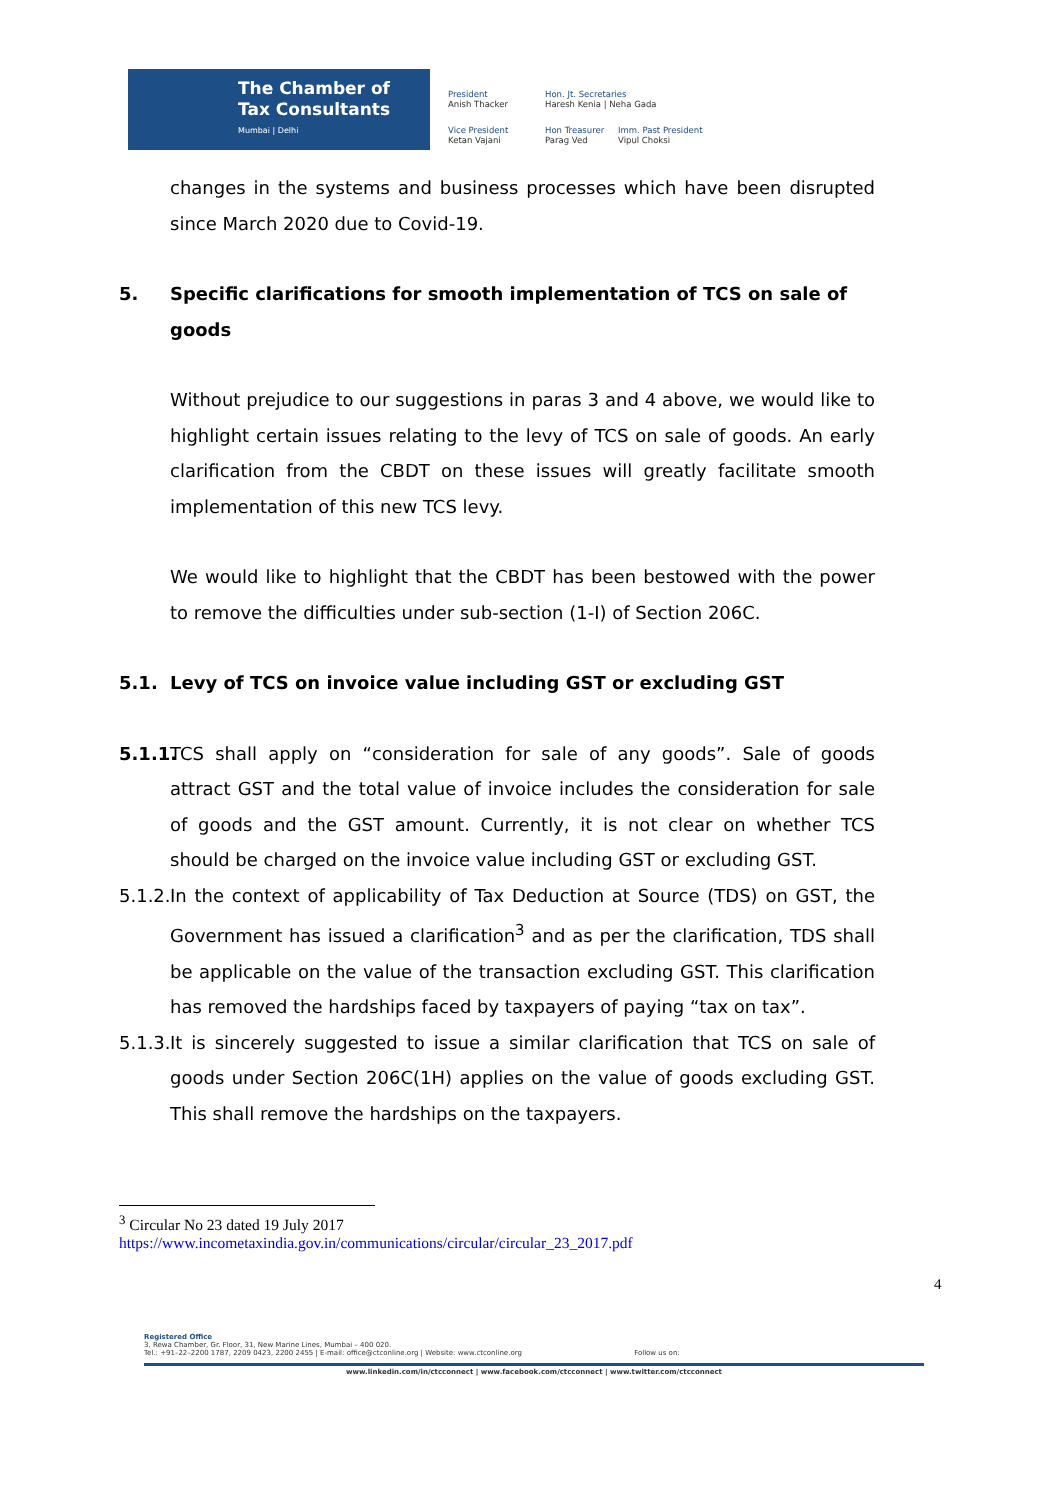The Chamber of
Tax Consultants
Mumbai | Delhi
President
Anish Thacker
Hon. Jt. Secretaries
Haresh Kenia | Neha Gada
Vice President
Ketan Vajani
Hon Treasurer
Parag Ved
Imm. Past President
Vipul Choksi
changes in the systems and business processes which have been disrupted since March 2020 due to Covid-19.
5. Specific clarifications for smooth implementation of TCS on sale of goods
Without prejudice to our suggestions in paras 3 and 4 above, we would like to highlight certain issues relating to the levy of TCS on sale of goods. An early clarification from the CBDT on these issues will greatly facilitate smooth implementation of this new TCS levy.
We would like to highlight that the CBDT has been bestowed with the power to remove the difficulties under sub-section (1-I) of Section 206C.
5.1. Levy of TCS on invoice value including GST or excluding GST
5.1.1.
TCS shall apply on “consideration for sale of any goods”. Sale of goods attract GST and the total value of invoice includes the consideration for sale of goods and the GST amount. Currently, it is not clear on whether TCS should be charged on the invoice value including GST or excluding GST.
5.1.2.
In the context of applicability of Tax Deduction at Source (TDS) on GST, the Government has issued a clarification<sup>3</sup> and as per the clarification, TDS shall be applicable on the value of the transaction excluding GST. This clarification has removed the hardships faced by taxpayers of paying “tax on tax”.
5.1.3.
It is sincerely suggested to issue a similar clarification that TCS on sale of goods under Section 206C(1H) applies on the value of goods excluding GST. This shall remove the hardships on the taxpayers.
<sup>3</sup> Circular No 23 dated 19 July 2017
https://www.incometaxindia.gov.in/communications/circular/circular_23_2017.pdf
4
Registered Office
3, Rewa Chamber, Gr. Floor, 31, New Marine Lines, Mumbai – 400 020.
Tel.: +91–22–2200 1787, 2209 0423, 2200 2455 | E-mail: office@ctconline.org | Website: www.ctconline.org Follow us on:
www.linkedin.com/in/ctcconnect | www.facebook.com/ctcconnect | www.twitter.com/ctcconnect